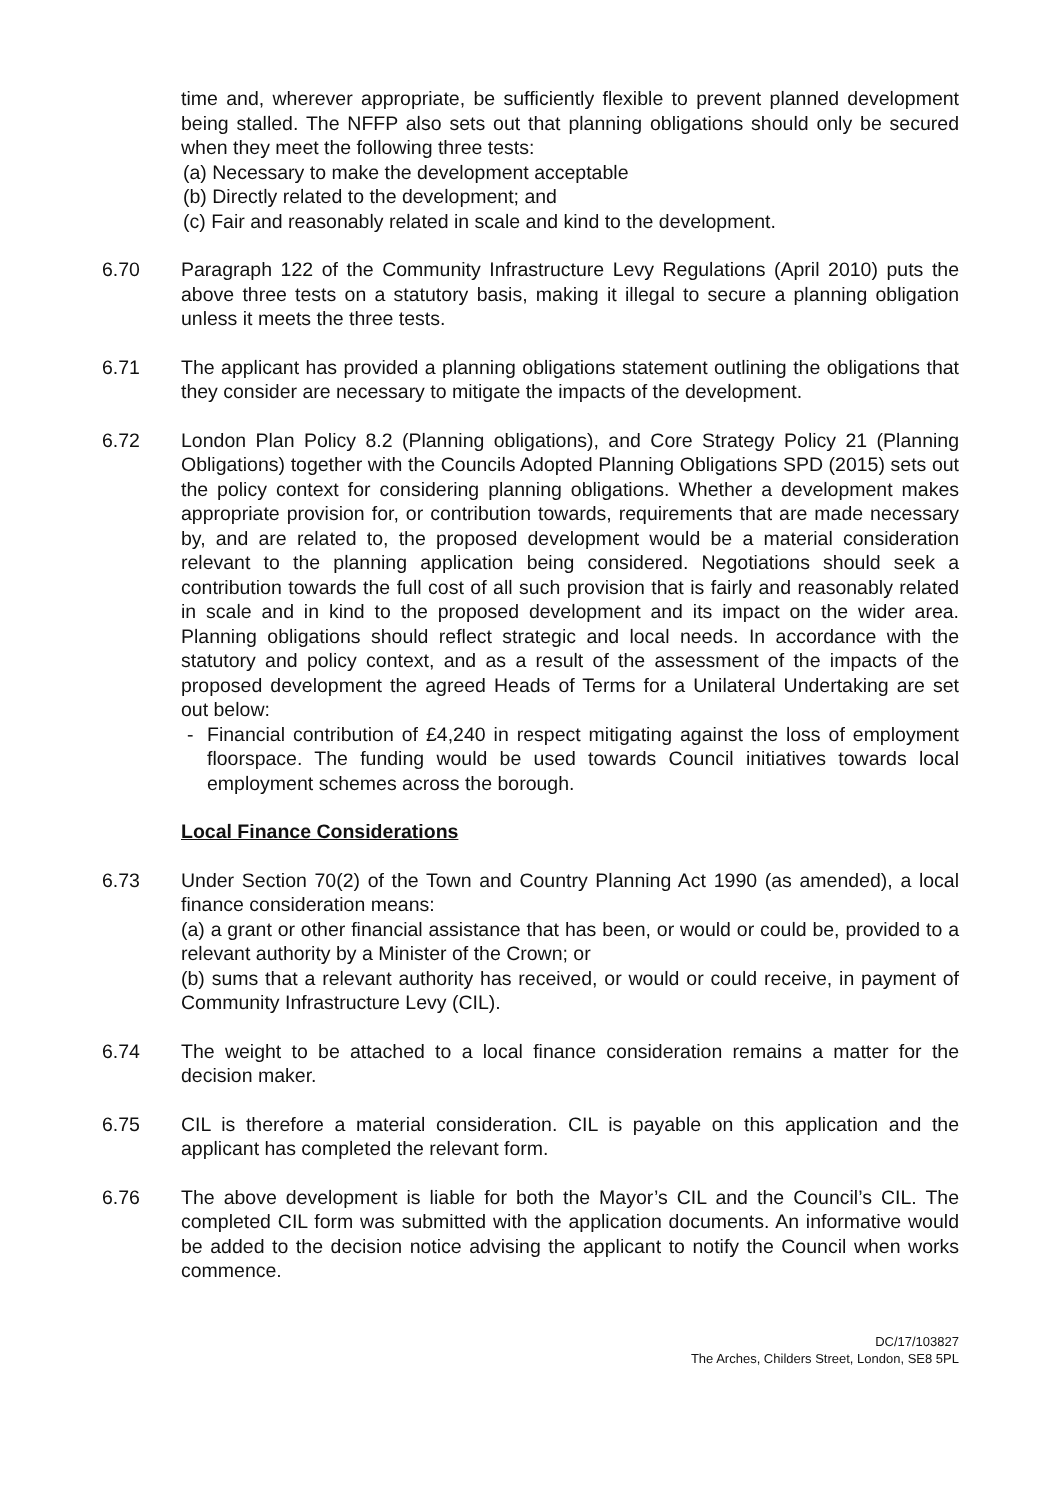time and, wherever appropriate, be sufficiently flexible to prevent planned development being stalled. The NFFP also sets out that planning obligations should only be secured when they meet the following three tests:
(a) Necessary to make the development acceptable
(b) Directly related to the development; and
(c) Fair and reasonably related in scale and kind to the development.
6.70 Paragraph 122 of the Community Infrastructure Levy Regulations (April 2010) puts the above three tests on a statutory basis, making it illegal to secure a planning obligation unless it meets the three tests.
6.71 The applicant has provided a planning obligations statement outlining the obligations that they consider are necessary to mitigate the impacts of the development.
6.72 London Plan Policy 8.2 (Planning obligations), and Core Strategy Policy 21 (Planning Obligations) together with the Councils Adopted Planning Obligations SPD (2015) sets out the policy context for considering planning obligations. Whether a development makes appropriate provision for, or contribution towards, requirements that are made necessary by, and are related to, the proposed development would be a material consideration relevant to the planning application being considered. Negotiations should seek a contribution towards the full cost of all such provision that is fairly and reasonably related in scale and in kind to the proposed development and its impact on the wider area. Planning obligations should reflect strategic and local needs. In accordance with the statutory and policy context, and as a result of the assessment of the impacts of the proposed development the agreed Heads of Terms for a Unilateral Undertaking are set out below:
- Financial contribution of £4,240 in respect mitigating against the loss of employment floorspace. The funding would be used towards Council initiatives towards local employment schemes across the borough.
Local Finance Considerations
6.73 Under Section 70(2) of the Town and Country Planning Act 1990 (as amended), a local finance consideration means:
(a) a grant or other financial assistance that has been, or would or could be, provided to a relevant authority by a Minister of the Crown; or
(b) sums that a relevant authority has received, or would or could receive, in payment of Community Infrastructure Levy (CIL).
6.74 The weight to be attached to a local finance consideration remains a matter for the decision maker.
6.75 CIL is therefore a material consideration. CIL is payable on this application and the applicant has completed the relevant form.
6.76 The above development is liable for both the Mayor’s CIL and the Council’s CIL. The completed CIL form was submitted with the application documents. An informative would be added to the decision notice advising the applicant to notify the Council when works commence.
DC/17/103827
The Arches, Childers Street, London, SE8 5PL